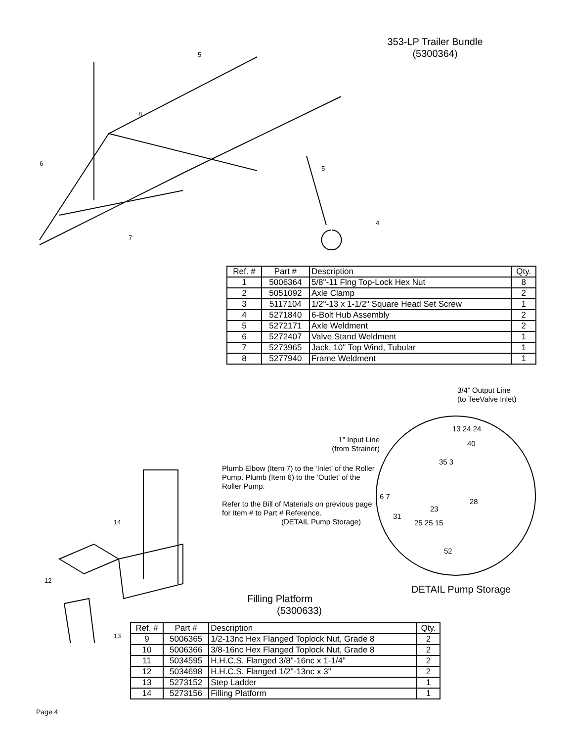353-LP Trailer Bundle
(5300364)
5
8
6
5
4
7
| Ref. # | Part # | Description | Qty. |
| --- | --- | --- | --- |
| 1 | 5006364 | 5/8"-11 Flng Top-Lock Hex Nut | 8 |
| 2 | 5051092 | Axle Clamp | 2 |
| 3 | 5117104 | 1/2"-13 x 1-1/2" Square Head Set Screw | 1 |
| 4 | 5271840 | 6-Bolt Hub Assembly | 2 |
| 5 | 5272171 | Axle Weldment | 2 |
| 6 | 5272407 | Valve Stand Weldment | 1 |
| 7 | 5273965 | Jack, 10" Top Wind, Tubular | 1 |
| 8 | 5277940 | Frame Weldment | 1 |
3/4” Output Line
(to TeeValve Inlet)
1” Input Line
(from Strainer)
Plumb Elbow (Item 7) to the ‘Inlet’ of the Roller Pump. Plumb (Item 6) to the ‘Outlet’ of the Roller Pump.
Refer to the Bill of Materials on previous page for Item # to Part # Reference.
(DETAIL Pump Storage)
13 24 24
40
35 3
6 7
28
23
31
25 25 15
52
DETAIL Pump Storage
14
12
13
Filling Platform
(5300633)
| Ref. # | Part # | Description | Qty. |
| --- | --- | --- | --- |
| 9 | 5006365 | 1/2-13nc Hex Flanged Toplock Nut, Grade 8 | 2 |
| 10 | 5006366 | 3/8-16nc Hex Flanged Toplock Nut, Grade 8 | 2 |
| 11 | 5034595 | H.H.C.S. Flanged 3/8"-16nc x 1-1/4" | 2 |
| 12 | 5034698 | H.H.C.S. Flanged 1/2"-13nc x 3" | 2 |
| 13 | 5273152 | Step Ladder | 1 |
| 14 | 5273156 | Filling Platform | 1 |
Page 4